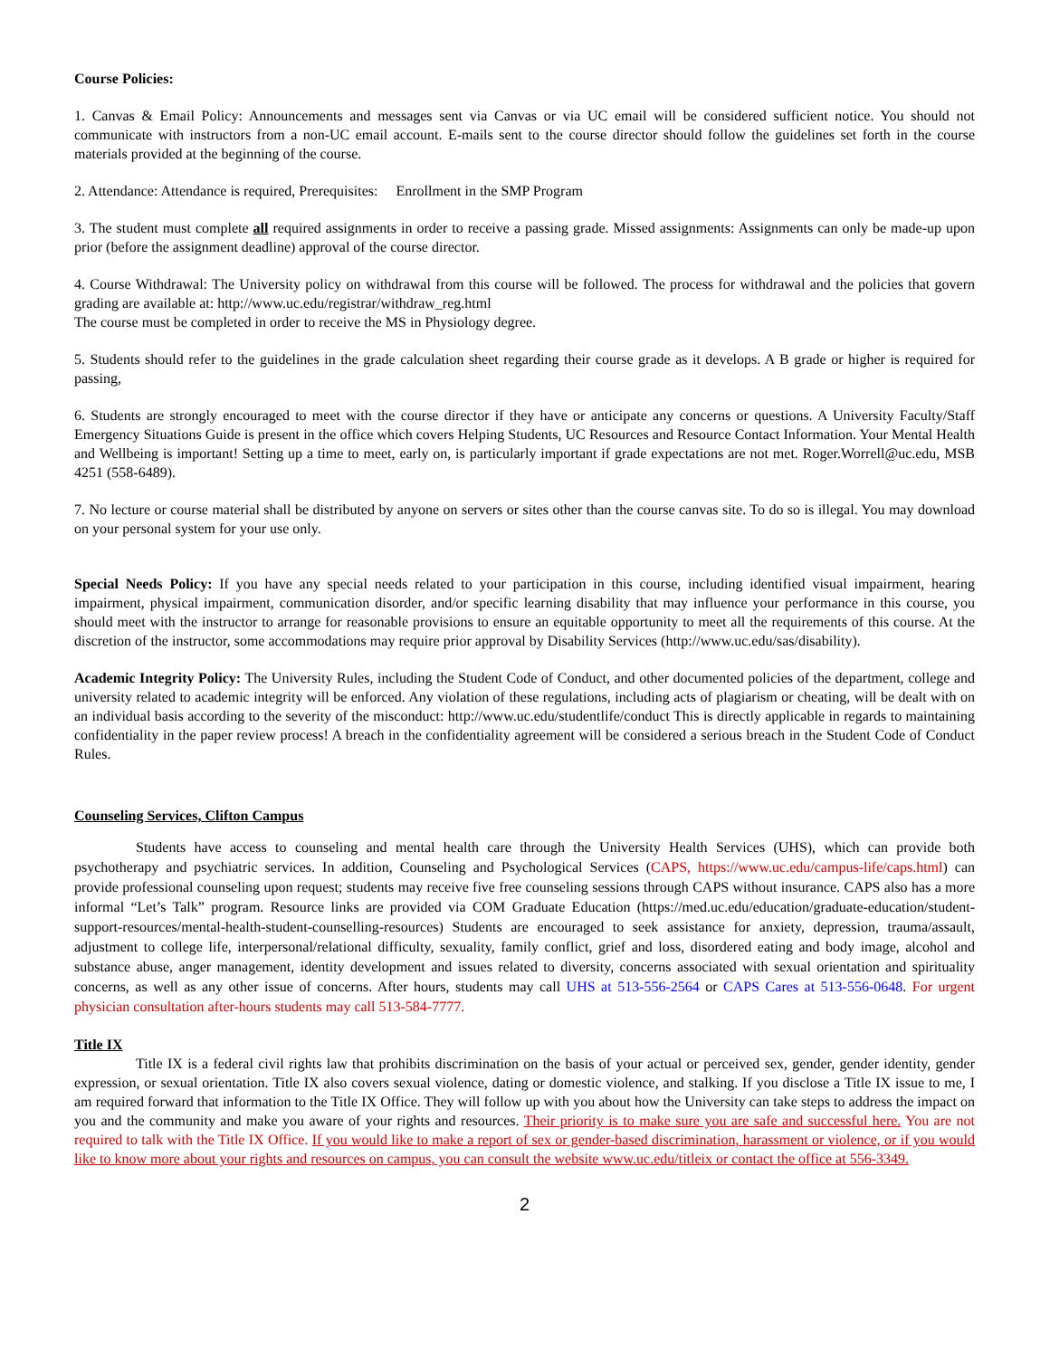Course Policies:
1. Canvas & Email Policy: Announcements and messages sent via Canvas or via UC email will be considered sufficient notice. You should not communicate with instructors from a non-UC email account. E-mails sent to the course director should follow the guidelines set forth in the course materials provided at the beginning of the course.
2. Attendance: Attendance is required, Prerequisites: Enrollment in the SMP Program
3. The student must complete all required assignments in order to receive a passing grade. Missed assignments: Assignments can only be made-up upon prior (before the assignment deadline) approval of the course director.
4. Course Withdrawal: The University policy on withdrawal from this course will be followed. The process for withdrawal and the policies that govern grading are available at: http://www.uc.edu/registrar/withdraw_reg.html
The course must be completed in order to receive the MS in Physiology degree.
5. Students should refer to the guidelines in the grade calculation sheet regarding their course grade as it develops. A B grade or higher is required for passing,
6. Students are strongly encouraged to meet with the course director if they have or anticipate any concerns or questions. A University Faculty/Staff Emergency Situations Guide is present in the office which covers Helping Students, UC Resources and Resource Contact Information. Your Mental Health and Wellbeing is important! Setting up a time to meet, early on, is particularly important if grade expectations are not met. Roger.Worrell@uc.edu, MSB 4251 (558-6489).
7. No lecture or course material shall be distributed by anyone on servers or sites other than the course canvas site. To do so is illegal. You may download on your personal system for your use only.
Special Needs Policy: If you have any special needs related to your participation in this course, including identified visual impairment, hearing impairment, physical impairment, communication disorder, and/or specific learning disability that may influence your performance in this course, you should meet with the instructor to arrange for reasonable provisions to ensure an equitable opportunity to meet all the requirements of this course. At the discretion of the instructor, some accommodations may require prior approval by Disability Services (http://www.uc.edu/sas/disability).
Academic Integrity Policy: The University Rules, including the Student Code of Conduct, and other documented policies of the department, college and university related to academic integrity will be enforced. Any violation of these regulations, including acts of plagiarism or cheating, will be dealt with on an individual basis according to the severity of the misconduct: http://www.uc.edu/studentlife/conduct This is directly applicable in regards to maintaining confidentiality in the paper review process! A breach in the confidentiality agreement will be considered a serious breach in the Student Code of Conduct Rules.
Counseling Services, Clifton Campus
Students have access to counseling and mental health care through the University Health Services (UHS), which can provide both psychotherapy and psychiatric services. In addition, Counseling and Psychological Services (CAPS, https://www.uc.edu/campus-life/caps.html) can provide professional counseling upon request; students may receive five free counseling sessions through CAPS without insurance. CAPS also has a more informal “Let’s Talk” program. Resource links are provided via COM Graduate Education (https://med.uc.edu/education/graduate-education/student-support-resources/mental-health-student-counselling-resources) Students are encouraged to seek assistance for anxiety, depression, trauma/assault, adjustment to college life, interpersonal/relational difficulty, sexuality, family conflict, grief and loss, disordered eating and body image, alcohol and substance abuse, anger management, identity development and issues related to diversity, concerns associated with sexual orientation and spirituality concerns, as well as any other issue of concerns. After hours, students may call UHS at 513-556-2564 or CAPS Cares at 513-556-0648. For urgent physician consultation after-hours students may call 513-584-7777.
Title IX
Title IX is a federal civil rights law that prohibits discrimination on the basis of your actual or perceived sex, gender, gender identity, gender expression, or sexual orientation. Title IX also covers sexual violence, dating or domestic violence, and stalking. If you disclose a Title IX issue to me, I am required forward that information to the Title IX Office. They will follow up with you about how the University can take steps to address the impact on you and the community and make you aware of your rights and resources. Their priority is to make sure you are safe and successful here. You are not required to talk with the Title IX Office. If you would like to make a report of sex or gender-based discrimination, harassment or violence, or if you would like to know more about your rights and resources on campus, you can consult the website www.uc.edu/titleix or contact the office at 556-3349.
2